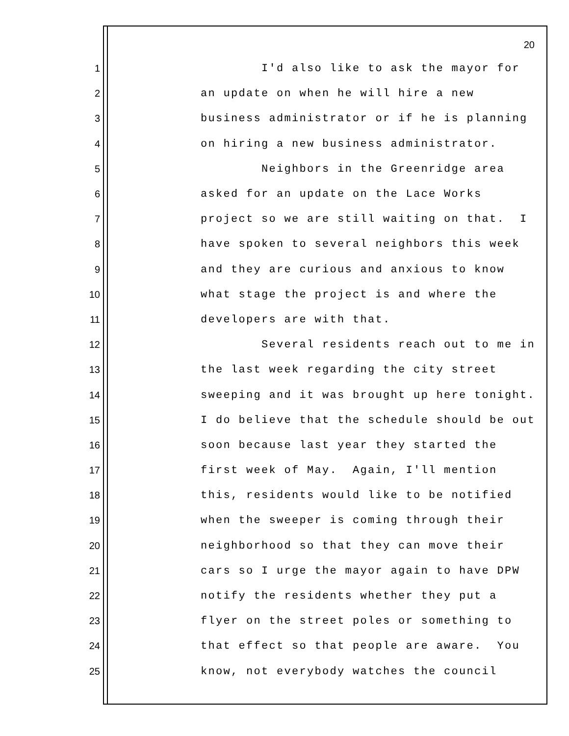20
1 I'd also like to ask the mayor for
2 an update on when he will hire a new
3 business administrator or if he is planning
4 on hiring a new business administrator.
5 Neighbors in the Greenridge area
6 asked for an update on the Lace Works
7 project so we are still waiting on that. I
8 have spoken to several neighbors this week
9 and they are curious and anxious to know
10 what stage the project is and where the
11 developers are with that.
12 Several residents reach out to me in
13 the last week regarding the city street
14 sweeping and it was brought up here tonight.
15 I do believe that the schedule should be out
16 soon because last year they started the
17 first week of May. Again, I'll mention
18 this, residents would like to be notified
19 when the sweeper is coming through their
20 neighborhood so that they can move their
21 cars so I urge the mayor again to have DPW
22 notify the residents whether they put a
23 flyer on the street poles or something to
24 that effect so that people are aware. You
25 know, not everybody watches the council